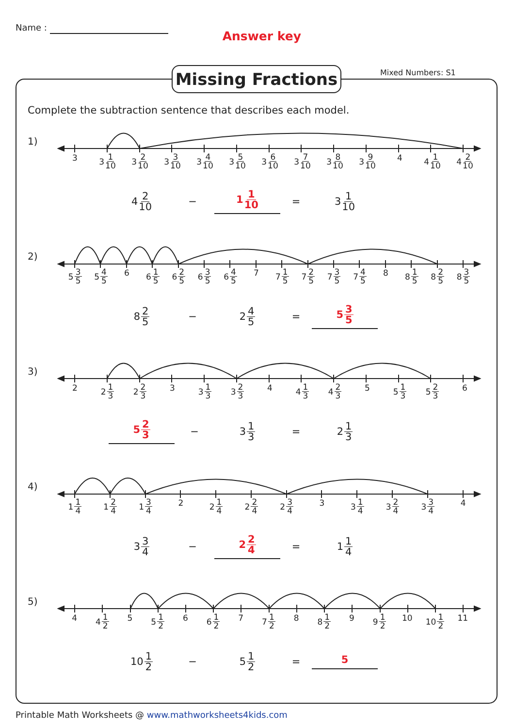Name :
Answer key
Missing Fractions
Mixed Numbers: S1
Complete the subtraction sentence that describes each model.
1)
3 3 1 10
3 2 10
3 3 10
3 4 10
3 5 10
3 6 10
3 7 10
3 8 10
3 9 10
4 4 1 10
4 2 10
4 2 10
− 1 1 10
= 3 1 10
2)
5 3 5
5 4 5
6 6 1 5
6 2 5
6 3 5
6 4 5
7 7 1 5
7 2 5
7 3 5
7 4 5
8 8 1 5
8 2 5
8 3 5
8 2 5
− 2 4 5
= 5 3 5
3)
2 2 1 3
2 2 3
3 3 1 3
3 2 3
4 4 1 3
4 2 3
5 5 1 3
5 2 3
6
5 2 3
− 3 1 3
= 2 1 3
4)
1 1 4
1 2 4
1 3 4
2 2 1 4
2 2 4
2 3 4
3 3 1 4
3 2 4
3 3 4
4
3 3 4
− 2 2 4
= 1 1 4
5)
4 4 1 2
5 5 1 2
6 6 1 2
7 7 1 2
8 8 1 2
9 9 1 2
10 10 1 2
11
10 1 2
− 5 1 2
= 5
Printable Math Worksheets @ www.mathworksheets4kids.com